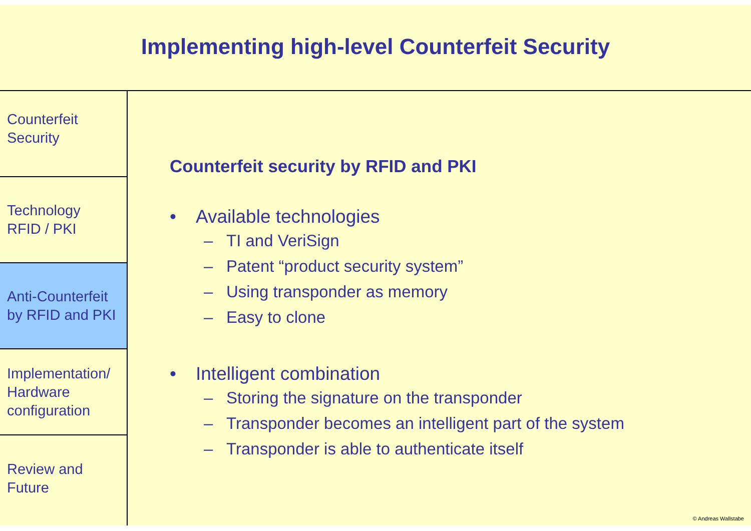Implementing high-level Counterfeit Security
Counterfeit
Security
Technology
RFID / PKI
Anti-Counterfeit
by RFID and PKI
Implementation/
Hardware
configuration
Review and
Future
Counterfeit security by RFID and PKI
• Available technologies
– TI and VeriSign
– Patent “product security system”
– Using transponder as memory
– Easy to clone
• Intelligent combination
– Storing the signature on the transponder
– Transponder becomes an intelligent part of the system
– Transponder is able to authenticate itself
© Andreas Wallstabe